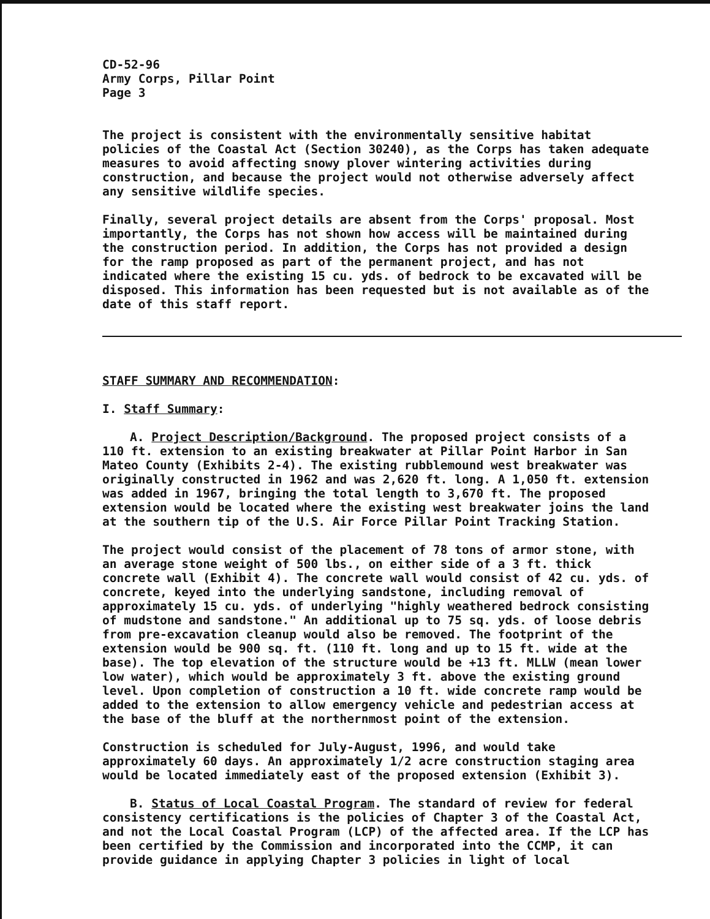CD-52-96
Army Corps, Pillar Point
Page 3
The project is consistent with the environmentally sensitive habitat policies of the Coastal Act (Section 30240), as the Corps has taken adequate measures to avoid affecting snowy plover wintering activities during construction, and because the project would not otherwise adversely affect any sensitive wildlife species.
Finally, several project details are absent from the Corps' proposal. Most importantly, the Corps has not shown how access will be maintained during the construction period. In addition, the Corps has not provided a design for the ramp proposed as part of the permanent project, and has not indicated where the existing 15 cu. yds. of bedrock to be excavated will be disposed. This information has been requested but is not available as of the date of this staff report.
STAFF SUMMARY AND RECOMMENDATION:
I. Staff Summary:
A. Project Description/Background. The proposed project consists of a 110 ft. extension to an existing breakwater at Pillar Point Harbor in San Mateo County (Exhibits 2-4). The existing rubblemound west breakwater was originally constructed in 1962 and was 2,620 ft. long. A 1,050 ft. extension was added in 1967, bringing the total length to 3,670 ft. The proposed extension would be located where the existing west breakwater joins the land at the southern tip of the U.S. Air Force Pillar Point Tracking Station.
The project would consist of the placement of 78 tons of armor stone, with an average stone weight of 500 lbs., on either side of a 3 ft. thick concrete wall (Exhibit 4). The concrete wall would consist of 42 cu. yds. of concrete, keyed into the underlying sandstone, including removal of approximately 15 cu. yds. of underlying "highly weathered bedrock consisting of mudstone and sandstone." An additional up to 75 sq. yds. of loose debris from pre-excavation cleanup would also be removed. The footprint of the extension would be 900 sq. ft. (110 ft. long and up to 15 ft. wide at the base). The top elevation of the structure would be +13 ft. MLLW (mean lower low water), which would be approximately 3 ft. above the existing ground level. Upon completion of construction a 10 ft. wide concrete ramp would be added to the extension to allow emergency vehicle and pedestrian access at the base of the bluff at the northernmost point of the extension.
Construction is scheduled for July-August, 1996, and would take approximately 60 days. An approximately 1/2 acre construction staging area would be located immediately east of the proposed extension (Exhibit 3).
B. Status of Local Coastal Program. The standard of review for federal consistency certifications is the policies of Chapter 3 of the Coastal Act, and not the Local Coastal Program (LCP) of the affected area. If the LCP has been certified by the Commission and incorporated into the CCMP, it can provide guidance in applying Chapter 3 policies in light of local